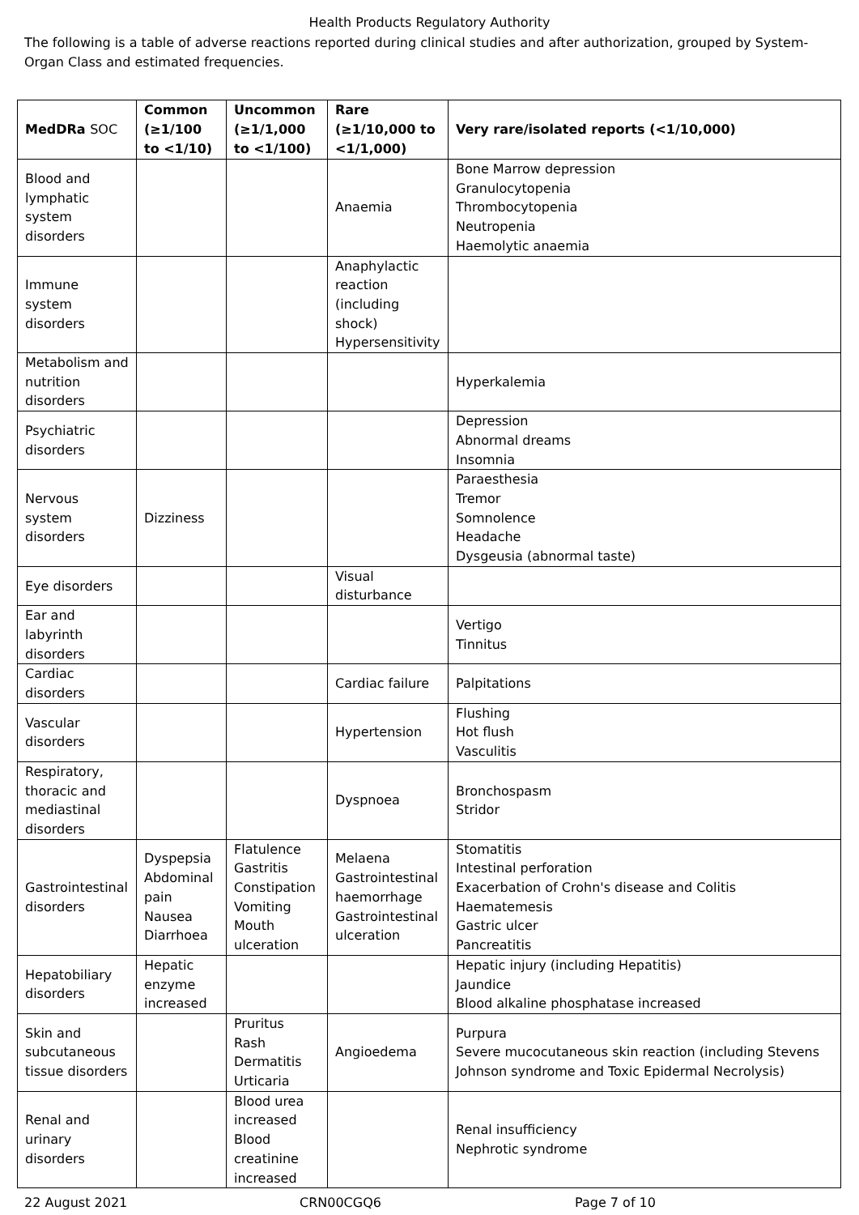Health Products Regulatory Authority
The following is a table of adverse reactions reported during clinical studies and after authorization, grouped by System-Organ Class and estimated frequencies.
| MedDRa SOC | Common (≥1/100 to <1/10) | Uncommon (≥1/1,000 to <1/100) | Rare (≥1/10,000 to <1/1,000) | Very rare/isolated reports (<1/10,000) |
| --- | --- | --- | --- | --- |
| Blood and lymphatic system disorders | | | Anaemia | Bone Marrow depression Granulocytopenia Thrombocytopenia Neutropenia Haemolytic anaemia |
| Immune system disorders | | | Anaphylactic reaction (including shock) Hypersensitivity | |
| Metabolism and nutrition disorders | | | | Hyperkalemia |
| Psychiatric disorders | | | | Depression Abnormal dreams Insomnia |
| Nervous system disorders | Dizziness | | | Paraesthesia Tremor Somnolence Headache Dysgeusia (abnormal taste) |
| Eye disorders | | | Visual disturbance | |
| Ear and labyrinth disorders | | | | Vertigo Tinnitus |
| Cardiac disorders | | | Cardiac failure | Palpitations |
| Vascular disorders | | | Hypertension | Flushing Hot flush Vasculitis |
| Respiratory, thoracic and mediastinal disorders | | | Dyspnoea | Bronchospasm Stridor |
| Gastrointestinal disorders | Dyspepsia Abdominal pain Nausea Diarrhoea | Flatulence Gastritis Constipation Vomiting Mouth ulceration | Melaena Gastrointestinal haemorrhage Gastrointestinal ulceration | Stomatitis Intestinal perforation Exacerbation of Crohn's disease and Colitis Haematemesis Gastric ulcer Pancreatitis |
| Hepatobiliary disorders | Hepatic enzyme increased | | | Hepatic injury (including Hepatitis) Jaundice Blood alkaline phosphatase increased |
| Skin and subcutaneous tissue disorders | | Pruritus Rash Dermatitis Urticaria | Angioedema | Purpura Severe mucocutaneous skin reaction (including Stevens Johnson syndrome and Toxic Epidermal Necrolysis) |
| Renal and urinary disorders | | Blood urea increased Blood creatinine increased | | Renal insufficiency Nephrotic syndrome |
22 August 2021 CRN00CGQ6 Page 7 of 10